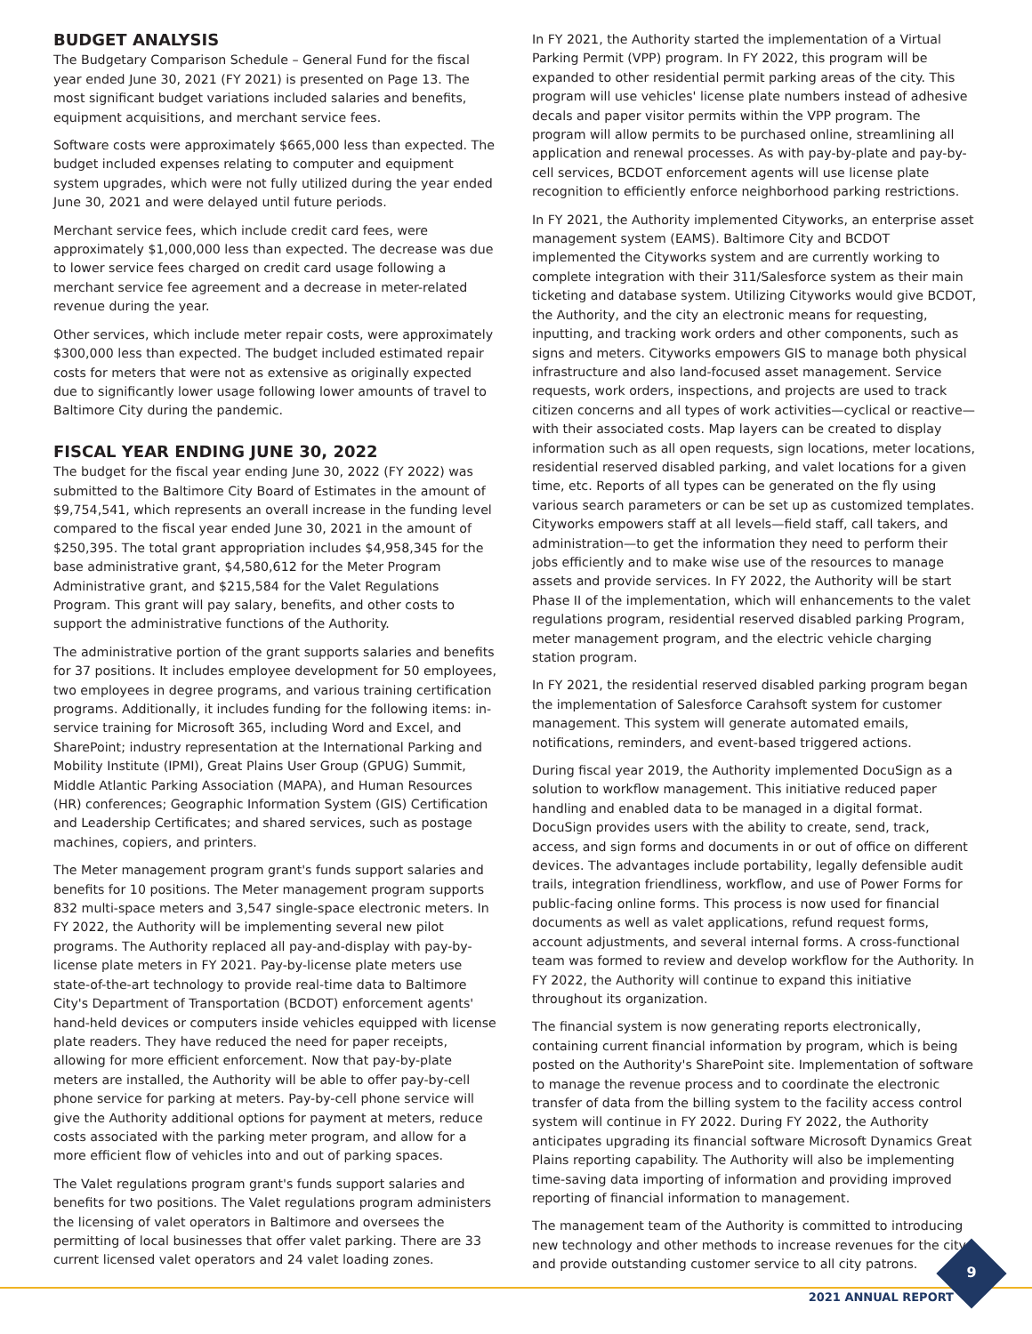BUDGET ANALYSIS
The Budgetary Comparison Schedule – General Fund for the fiscal year ended June 30, 2021 (FY 2021) is presented on Page 13. The most significant budget variations included salaries and benefits, equipment acquisitions, and merchant service fees.
Software costs were approximately $665,000 less than expected. The budget included expenses relating to computer and equipment system upgrades, which were not fully utilized during the year ended June 30, 2021 and were delayed until future periods.
Merchant service fees, which include credit card fees, were approximately $1,000,000 less than expected. The decrease was due to lower service fees charged on credit card usage following a merchant service fee agreement and a decrease in meter-related revenue during the year.
Other services, which include meter repair costs, were approximately $300,000 less than expected. The budget included estimated repair costs for meters that were not as extensive as originally expected due to significantly lower usage following lower amounts of travel to Baltimore City during the pandemic.
FISCAL YEAR ENDING JUNE 30, 2022
The budget for the fiscal year ending June 30, 2022 (FY 2022) was submitted to the Baltimore City Board of Estimates in the amount of $9,754,541, which represents an overall increase in the funding level compared to the fiscal year ended June 30, 2021 in the amount of $250,395. The total grant appropriation includes $4,958,345 for the base administrative grant, $4,580,612 for the Meter Program Administrative grant, and $215,584 for the Valet Regulations Program. This grant will pay salary, benefits, and other costs to support the administrative functions of the Authority.
The administrative portion of the grant supports salaries and benefits for 37 positions. It includes employee development for 50 employees, two employees in degree programs, and various training certification programs. Additionally, it includes funding for the following items: in-service training for Microsoft 365, including Word and Excel, and SharePoint; industry representation at the International Parking and Mobility Institute (IPMI), Great Plains User Group (GPUG) Summit, Middle Atlantic Parking Association (MAPA), and Human Resources (HR) conferences; Geographic Information System (GIS) Certification and Leadership Certificates; and shared services, such as postage machines, copiers, and printers.
The Meter management program grant's funds support salaries and benefits for 10 positions. The Meter management program supports 832 multi-space meters and 3,547 single-space electronic meters. In FY 2022, the Authority will be implementing several new pilot programs. The Authority replaced all pay-and-display with pay-by-license plate meters in FY 2021. Pay-by-license plate meters use state-of-the-art technology to provide real-time data to Baltimore City's Department of Transportation (BCDOT) enforcement agents' hand-held devices or computers inside vehicles equipped with license plate readers. They have reduced the need for paper receipts, allowing for more efficient enforcement. Now that pay-by-plate meters are installed, the Authority will be able to offer pay-by-cell phone service for parking at meters. Pay-by-cell phone service will give the Authority additional options for payment at meters, reduce costs associated with the parking meter program, and allow for a more efficient flow of vehicles into and out of parking spaces.
The Valet regulations program grant's funds support salaries and benefits for two positions. The Valet regulations program administers the licensing of valet operators in Baltimore and oversees the permitting of local businesses that offer valet parking. There are 33 current licensed valet operators and 24 valet loading zones.
In FY 2021, the Authority started the implementation of a Virtual Parking Permit (VPP) program. In FY 2022, this program will be expanded to other residential permit parking areas of the city. This program will use vehicles' license plate numbers instead of adhesive decals and paper visitor permits within the VPP program. The program will allow permits to be purchased online, streamlining all application and renewal processes. As with pay-by-plate and pay-by-cell services, BCDOT enforcement agents will use license plate recognition to efficiently enforce neighborhood parking restrictions.
In FY 2021, the Authority implemented Cityworks, an enterprise asset management system (EAMS). Baltimore City and BCDOT implemented the Cityworks system and are currently working to complete integration with their 311/Salesforce system as their main ticketing and database system. Utilizing Cityworks would give BCDOT, the Authority, and the city an electronic means for requesting, inputting, and tracking work orders and other components, such as signs and meters. Cityworks empowers GIS to manage both physical infrastructure and also land-focused asset management. Service requests, work orders, inspections, and projects are used to track citizen concerns and all types of work activities—cyclical or reactive—with their associated costs. Map layers can be created to display information such as all open requests, sign locations, meter locations, residential reserved disabled parking, and valet locations for a given time, etc. Reports of all types can be generated on the fly using various search parameters or can be set up as customized templates. Cityworks empowers staff at all levels—field staff, call takers, and administration—to get the information they need to perform their jobs efficiently and to make wise use of the resources to manage assets and provide services. In FY 2022, the Authority will be start Phase II of the implementation, which will enhancements to the valet regulations program, residential reserved disabled parking Program, meter management program, and the electric vehicle charging station program.
In FY 2021, the residential reserved disabled parking program began the implementation of Salesforce Carahsoft system for customer management. This system will generate automated emails, notifications, reminders, and event-based triggered actions.
During fiscal year 2019, the Authority implemented DocuSign as a solution to workflow management. This initiative reduced paper handling and enabled data to be managed in a digital format. DocuSign provides users with the ability to create, send, track, access, and sign forms and documents in or out of office on different devices. The advantages include portability, legally defensible audit trails, integration friendliness, workflow, and use of Power Forms for public-facing online forms. This process is now used for financial documents as well as valet applications, refund request forms, account adjustments, and several internal forms. A cross-functional team was formed to review and develop workflow for the Authority. In FY 2022, the Authority will continue to expand this initiative throughout its organization.
The financial system is now generating reports electronically, containing current financial information by program, which is being posted on the Authority's SharePoint site. Implementation of software to manage the revenue process and to coordinate the electronic transfer of data from the billing system to the facility access control system will continue in FY 2022. During FY 2022, the Authority anticipates upgrading its financial software Microsoft Dynamics Great Plains reporting capability. The Authority will also be implementing time-saving data importing of information and providing improved reporting of financial information to management.
The management team of the Authority is committed to introducing new technology and other methods to increase revenues for the city and provide outstanding customer service to all city patrons.
9
2021 ANNUAL REPORT